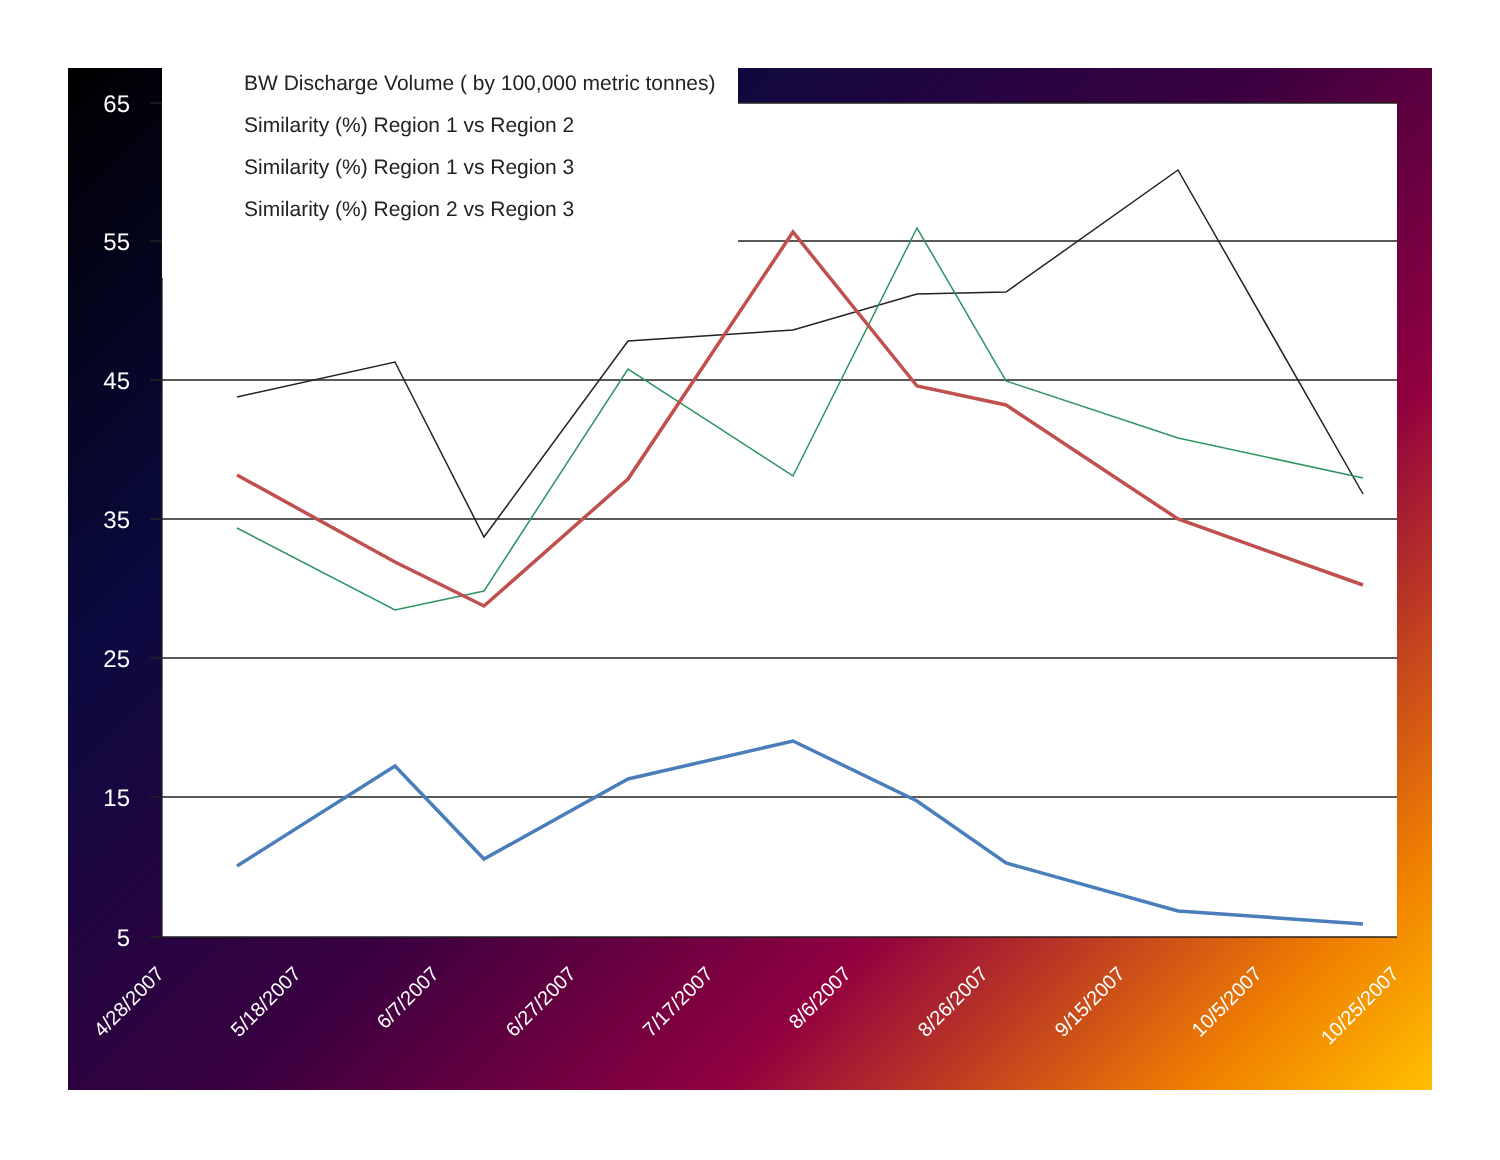65
55
45
35
25
15
5
4/28/2007
5/18/2007
6/7/2007
6/27/2007
7/17/2007
8/6/2007
8/26/2007
9/15/2007
10/5/2007
10/25/2007
BW Discharge Volume ( by 100,000 metric tonnes)
Similarity (%) Region 1 vs Region 2
Similarity (%) Region 1 vs Region 3
Similarity (%) Region 2 vs Region 3